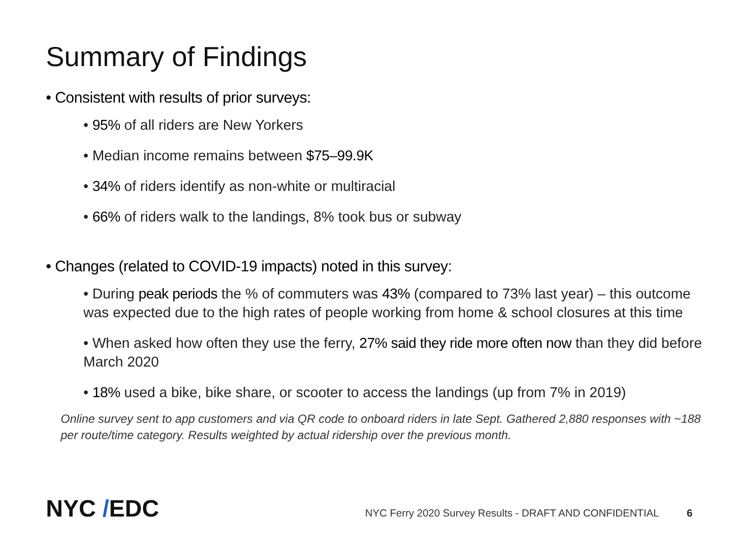Summary of Findings
• Consistent with results of prior surveys:
• 95% of all riders are New Yorkers
• Median income remains between $75–99.9K
• 34% of riders identify as non-white or multiracial
• 66% of riders walk to the landings, 8% took bus or subway
• Changes (related to COVID-19 impacts) noted in this survey:
• During peak periods the % of commuters was 43% (compared to 73% last year) – this outcome was expected due to the high rates of people working from home & school closures at this time
• When asked how often they use the ferry, 27% said they ride more often now than they did before March 2020
• 18% used a bike, bike share, or scooter to access the landings (up from 7% in 2019)
Online survey sent to app customers and via QR code to onboard riders in late Sept. Gathered 2,880 responses with ~188 per route/time category. Results weighted by actual ridership over the previous month.
NYC /EDC
NYC Ferry 2020 Survey Results - DRAFT AND CONFIDENTIAL
6